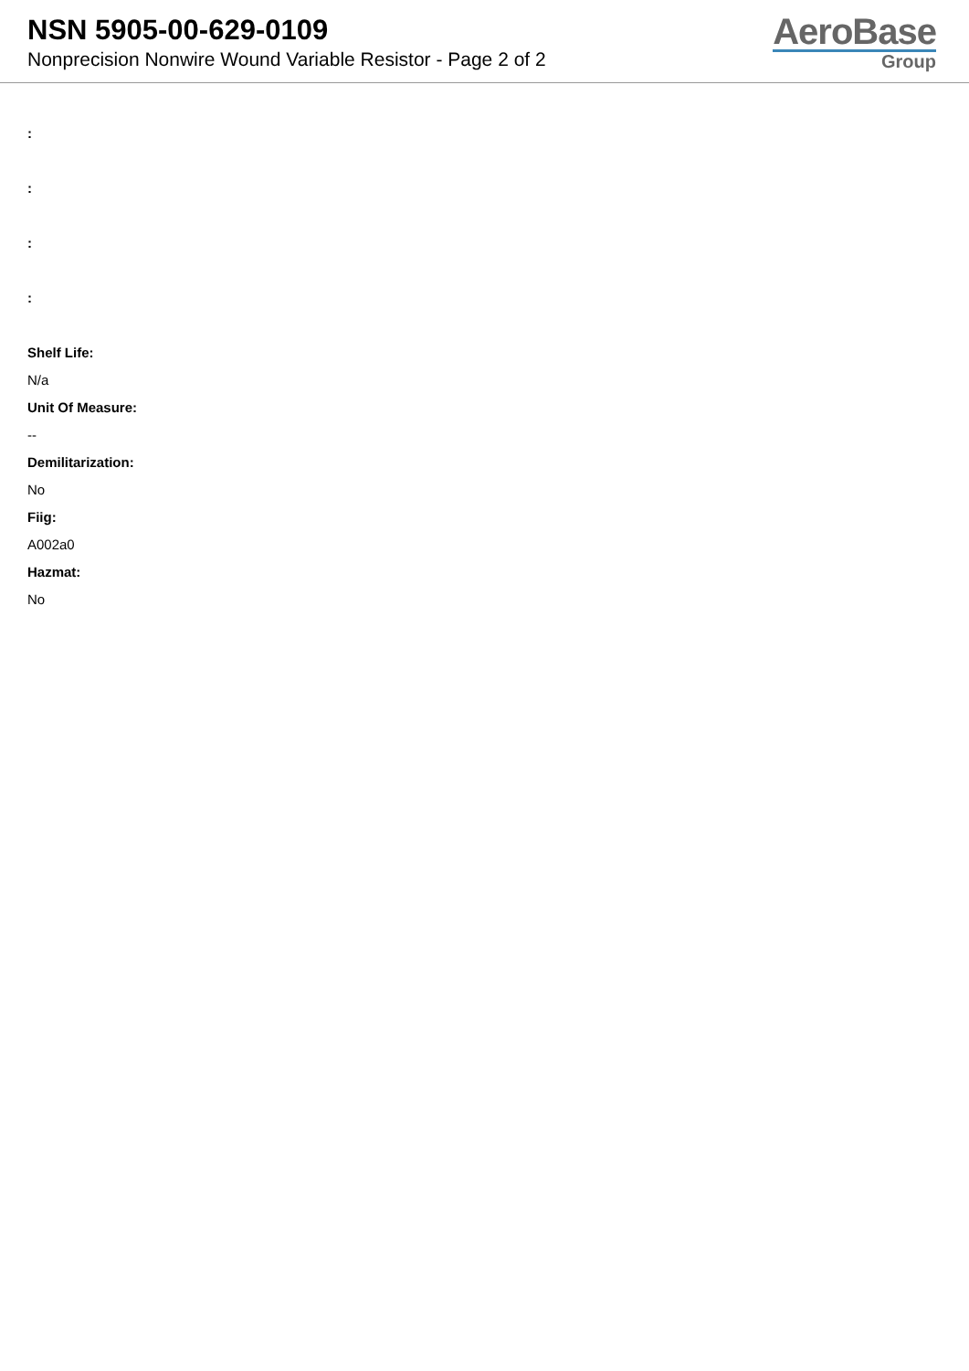NSN 5905-00-629-0109
Nonprecision Nonwire Wound Variable Resistor - Page 2 of 2
AeroBase
Group
:
:
:
:
Shelf Life:
N/a
Unit Of Measure:
--
Demilitarization:
No
Fiig:
A002a0
Hazmat:
No